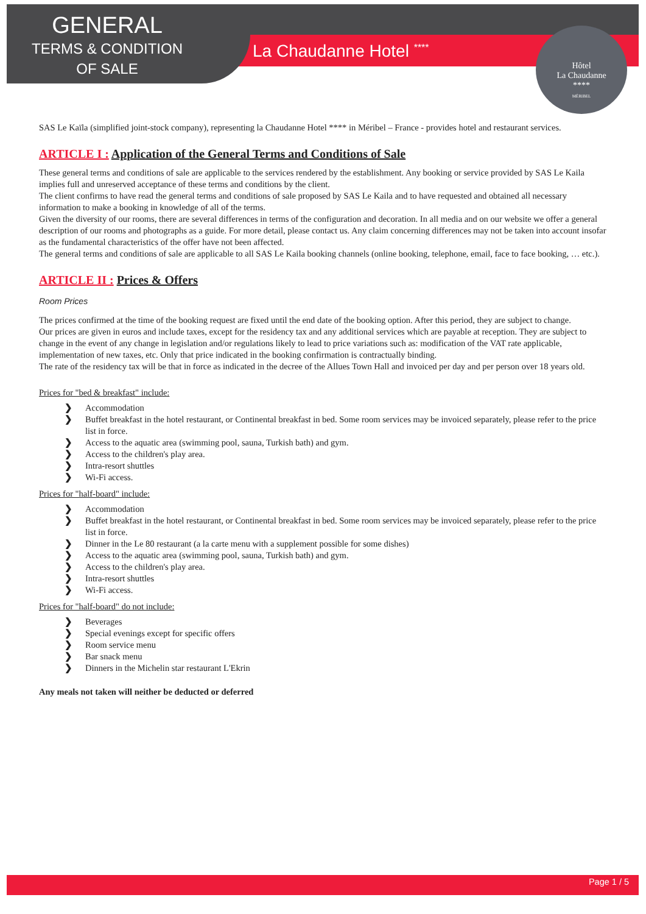GENERAL
TERMS & CONDITION
OF SALE
La Chaudanne Hotel <sup>****</sup>
Hôtel
La Chaudanne
****
MÉRIBEL
SAS Le Kaïla (simplified joint-stock company), representing la Chaudanne Hotel **** in Méribel – France - provides hotel and restaurant services.
ARTICLE I : Application of the General Terms and Conditions of Sale
These general terms and conditions of sale are applicable to the services rendered by the establishment. Any booking or service provided by SAS Le Kaila implies full and unreserved acceptance of these terms and conditions by the client.
The client confirms to have read the general terms and conditions of sale proposed by SAS Le Kaila and to have requested and obtained all necessary information to make a booking in knowledge of all of the terms.
Given the diversity of our rooms, there are several differences in terms of the configuration and decoration. In all media and on our website we offer a general description of our rooms and photographs as a guide. For more detail, please contact us. Any claim concerning differences may not be taken into account insofar as the fundamental characteristics of the offer have not been affected.
The general terms and conditions of sale are applicable to all SAS Le Kaila booking channels (online booking, telephone, email, face to face booking, … etc.).
ARTICLE II : Prices & Offers
Room Prices
The prices confirmed at the time of the booking request are fixed until the end date of the booking option. After this period, they are subject to change.
Our prices are given in euros and include taxes, except for the residency tax and any additional services which are payable at reception. They are subject to change in the event of any change in legislation and/or regulations likely to lead to price variations such as: modification of the VAT rate applicable, implementation of new taxes, etc. Only that price indicated in the booking confirmation is contractually binding.
The rate of the residency tax will be that in force as indicated in the decree of the Allues Town Hall and invoiced per day and per person over 18 years old.
Prices for "bed & breakfast" include:
❯ Accommodation
❯ Buffet breakfast in the hotel restaurant, or Continental breakfast in bed. Some room services may be invoiced separately, please refer to the price list in force.
❯ Access to the aquatic area (swimming pool, sauna, Turkish bath) and gym.
❯ Access to the children's play area.
❯ Intra-resort shuttles
❯ Wi-Fi access.
Prices for "half-board" include:
❯ Accommodation
❯ Buffet breakfast in the hotel restaurant, or Continental breakfast in bed. Some room services may be invoiced separately, please refer to the price list in force.
❯ Dinner in the Le 80 restaurant (a la carte menu with a supplement possible for some dishes)
❯ Access to the aquatic area (swimming pool, sauna, Turkish bath) and gym.
❯ Access to the children's play area.
❯ Intra-resort shuttles
❯ Wi-Fi access.
Prices for "half-board" do not include:
❯ Beverages
❯ Special evenings except for specific offers
❯ Room service menu
❯ Bar snack menu
❯ Dinners in the Michelin star restaurant L'Ekrin
Any meals not taken will neither be deducted or deferred
Page 1 / 5